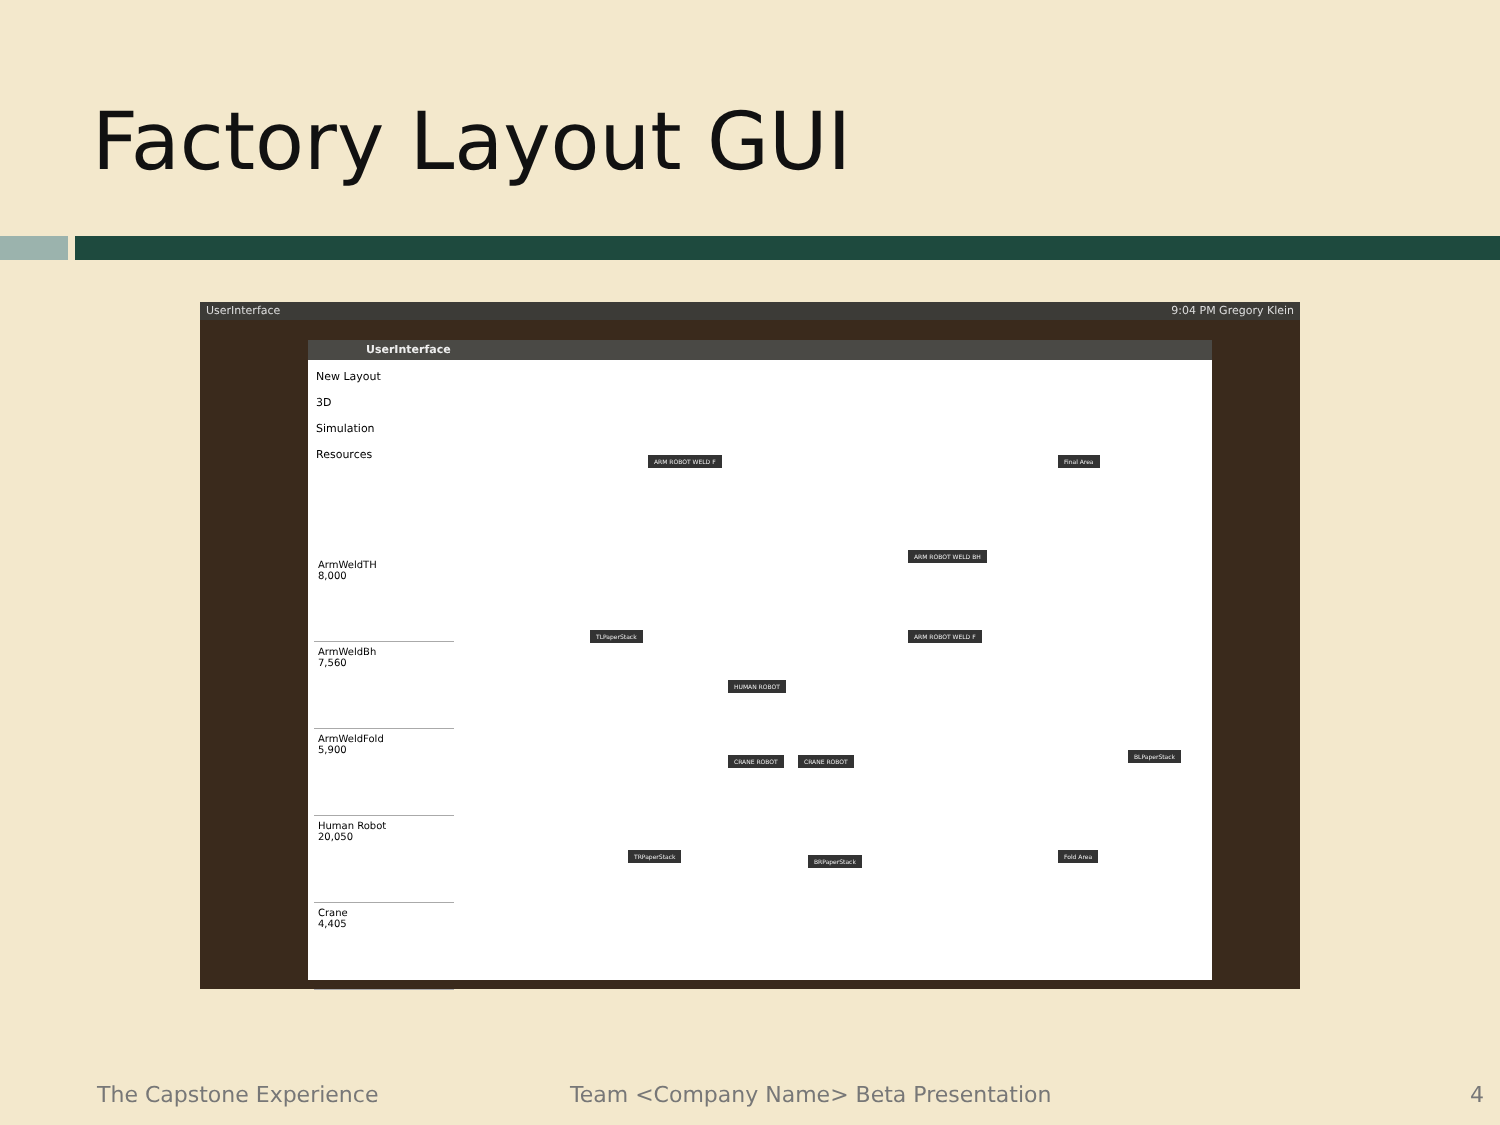Factory Layout GUI
UserInterface 9:04 PM Gregory Klein
UserInterface
New Layout
3D Simulation
Resources
ArmWeldTH
8,000
ArmWeldBh
7,560
ArmWeldFold
5,900
Human Robot
20,050
Crane
4,405
ARM ROBOT WELD F Final Area
ARM ROBOT WELD BH
TLPaperStack ARM ROBOT WELD F
HUMAN ROBOT
CRANE ROBOT CRANE ROBOT
BLPaperStack
TRPaperStack
BRPaperStack
Fold Area
The Capstone Experience
Team <Company Name> Beta Presentation
4